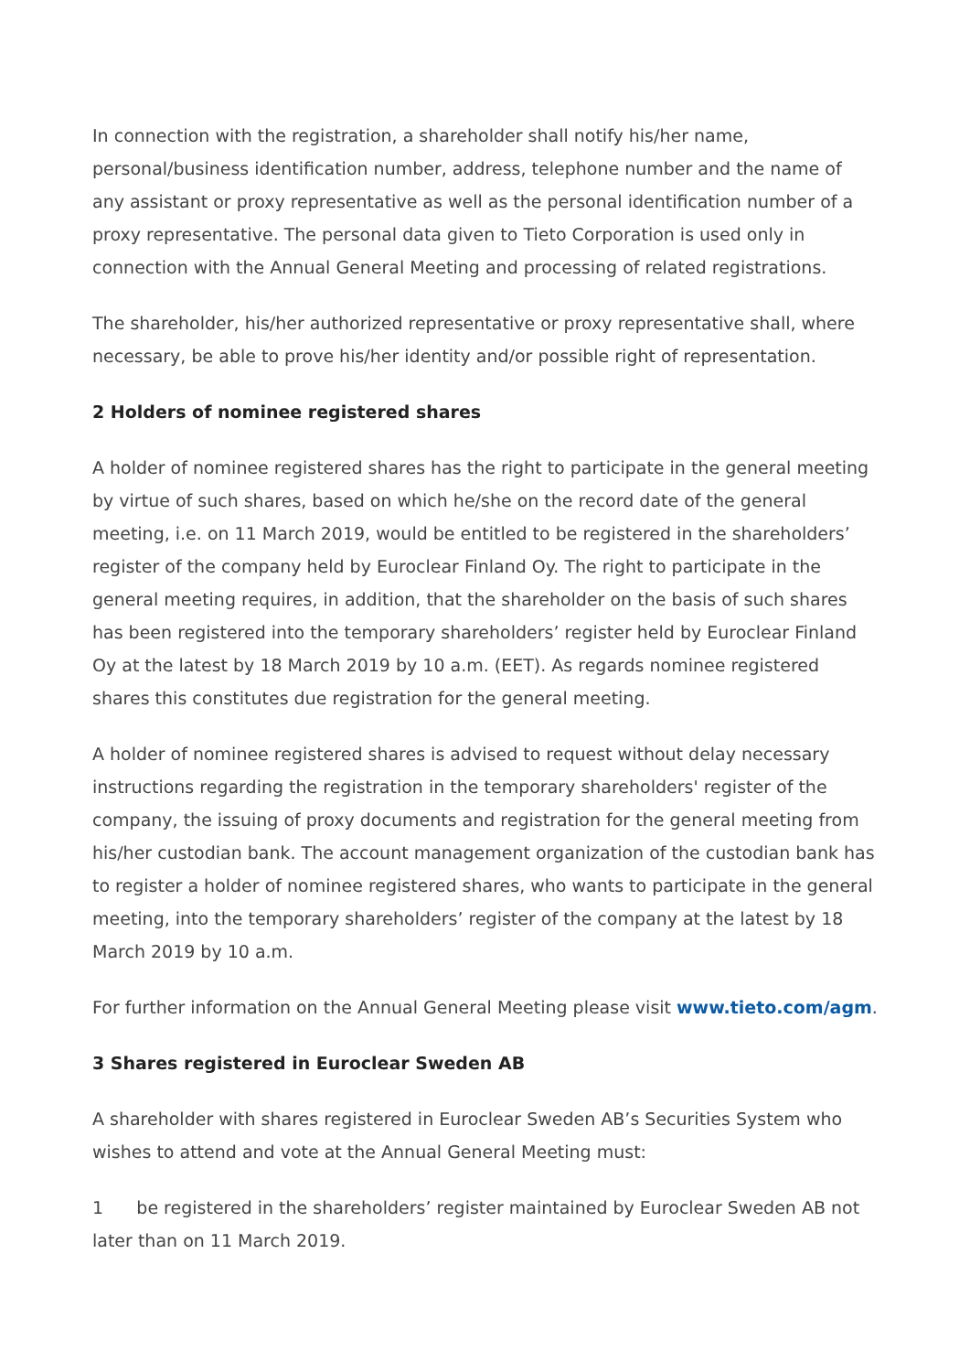In connection with the registration, a shareholder shall notify his/her name, personal/business identification number, address, telephone number and the name of any assistant or proxy representative as well as the personal identification number of a proxy representative. The personal data given to Tieto Corporation is used only in connection with the Annual General Meeting and processing of related registrations.
The shareholder, his/her authorized representative or proxy representative shall, where necessary, be able to prove his/her identity and/or possible right of representation.
2 Holders of nominee registered shares
A holder of nominee registered shares has the right to participate in the general meeting by virtue of such shares, based on which he/she on the record date of the general meeting, i.e. on 11 March 2019, would be entitled to be registered in the shareholders’ register of the company held by Euroclear Finland Oy. The right to participate in the general meeting requires, in addition, that the shareholder on the basis of such shares has been registered into the temporary shareholders’ register held by Euroclear Finland Oy at the latest by 18 March 2019 by 10 a.m. (EET). As regards nominee registered shares this constitutes due registration for the general meeting.
A holder of nominee registered shares is advised to request without delay necessary instructions regarding the registration in the temporary shareholders' register of the company, the issuing of proxy documents and registration for the general meeting from his/her custodian bank. The account management organization of the custodian bank has to register a holder of nominee registered shares, who wants to participate in the general meeting, into the temporary shareholders’ register of the company at the latest by 18 March 2019 by 10 a.m.
For further information on the Annual General Meeting please visit www.tieto.com/agm.
3 Shares registered in Euroclear Sweden AB
A shareholder with shares registered in Euroclear Sweden AB’s Securities System who wishes to attend and vote at the Annual General Meeting must:
1 be registered in the shareholders’ register maintained by Euroclear Sweden AB not later than on 11 March 2019.